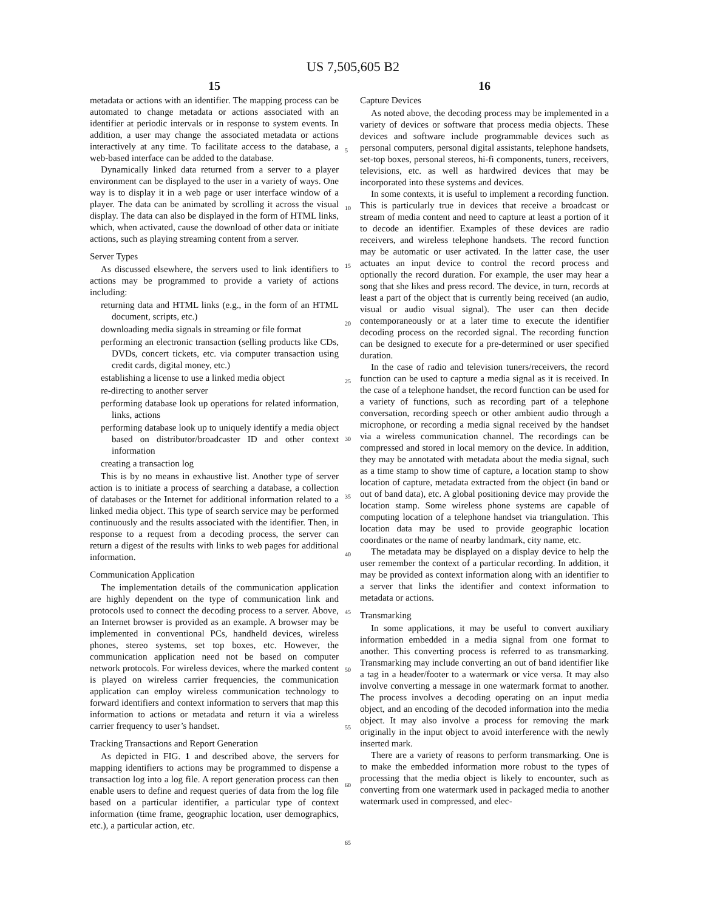US 7,505,605 B2
15
metadata or actions with an identifier. The mapping process can be automated to change metadata or actions associated with an identifier at periodic intervals or in response to system events. In addition, a user may change the associated metadata or actions interactively at any time. To facilitate access to the database, a web-based interface can be added to the database.
Dynamically linked data returned from a server to a player environment can be displayed to the user in a variety of ways. One way is to display it in a web page or user interface window of a player. The data can be animated by scrolling it across the visual display. The data can also be displayed in the form of HTML links, which, when activated, cause the download of other data or initiate actions, such as playing streaming content from a server.
Server Types
As discussed elsewhere, the servers used to link identifiers to actions may be programmed to provide a variety of actions including:
returning data and HTML links (e.g., in the form of an HTML document, scripts, etc.)
downloading media signals in streaming or file format
performing an electronic transaction (selling products like CDs, DVDs, concert tickets, etc. via computer transaction using credit cards, digital money, etc.)
establishing a license to use a linked media object
re-directing to another server
performing database look up operations for related information, links, actions
performing database look up to uniquely identify a media object based on distributor/broadcaster ID and other context information
creating a transaction log
This is by no means in exhaustive list. Another type of server action is to initiate a process of searching a database, a collection of databases or the Internet for additional information related to a linked media object. This type of search service may be performed continuously and the results associated with the identifier. Then, in response to a request from a decoding process, the server can return a digest of the results with links to web pages for additional information.
Communication Application
The implementation details of the communication application are highly dependent on the type of communication link and protocols used to connect the decoding process to a server. Above, an Internet browser is provided as an example. A browser may be implemented in conventional PCs, handheld devices, wireless phones, stereo systems, set top boxes, etc. However, the communication application need not be based on computer network protocols. For wireless devices, where the marked content is played on wireless carrier frequencies, the communication application can employ wireless communication technology to forward identifiers and context information to servers that map this information to actions or metadata and return it via a wireless carrier frequency to user’s handset.
Tracking Transactions and Report Generation
As depicted in FIG. 1 and described above, the servers for mapping identifiers to actions may be programmed to dispense a transaction log into a log file. A report generation process can then enable users to define and request queries of data from the log file based on a particular identifier, a particular type of context information (time frame, geographic location, user demographics, etc.), a particular action, etc.
16
Capture Devices
As noted above, the decoding process may be implemented in a variety of devices or software that process media objects. These devices and software include programmable devices such as personal computers, personal digital assistants, telephone handsets, set-top boxes, personal stereos, hi-fi components, tuners, receivers, televisions, etc. as well as hardwired devices that may be incorporated into these systems and devices.
In some contexts, it is useful to implement a recording function. This is particularly true in devices that receive a broadcast or stream of media content and need to capture at least a portion of it to decode an identifier. Examples of these devices are radio receivers, and wireless telephone handsets. The record function may be automatic or user activated. In the latter case, the user actuates an input device to control the record process and optionally the record duration. For example, the user may hear a song that she likes and press record. The device, in turn, records at least a part of the object that is currently being received (an audio, visual or audio visual signal). The user can then decide contemporaneously or at a later time to execute the identifier decoding process on the recorded signal. The recording function can be designed to execute for a pre-determined or user specified duration.
In the case of radio and television tuners/receivers, the record function can be used to capture a media signal as it is received. In the case of a telephone handset, the record function can be used for a variety of functions, such as recording part of a telephone conversation, recording speech or other ambient audio through a microphone, or recording a media signal received by the handset via a wireless communication channel. The recordings can be compressed and stored in local memory on the device. In addition, they may be annotated with metadata about the media signal, such as a time stamp to show time of capture, a location stamp to show location of capture, metadata extracted from the object (in band or out of band data), etc. A global positioning device may provide the location stamp. Some wireless phone systems are capable of computing location of a telephone handset via triangulation. This location data may be used to provide geographic location coordinates or the name of nearby landmark, city name, etc.
The metadata may be displayed on a display device to help the user remember the context of a particular recording. In addition, it may be provided as context information along with an identifier to a server that links the identifier and context information to metadata or actions.
Transmarking
In some applications, it may be useful to convert auxiliary information embedded in a media signal from one format to another. This converting process is referred to as transmarking. Transmarking may include converting an out of band identifier like a tag in a header/footer to a watermark or vice versa. It may also involve converting a message in one watermark format to another. The process involves a decoding operating on an input media object, and an encoding of the decoded information into the media object. It may also involve a process for removing the mark originally in the input object to avoid interference with the newly inserted mark.
There are a variety of reasons to perform transmarking. One is to make the embedded information more robust to the types of processing that the media object is likely to encounter, such as converting from one watermark used in packaged media to another watermark used in compressed, and elec-
5
10
15
20
25
30
35
40
45
50
55
60
65